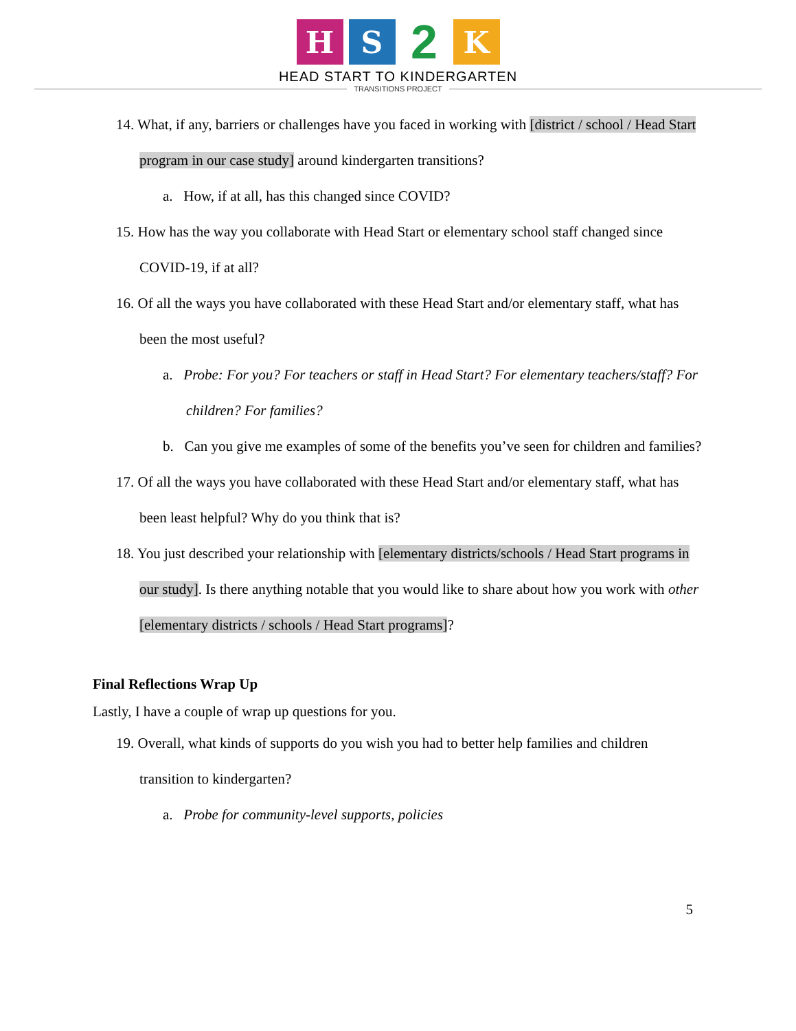H S
2
K
HEAD START TO KINDERGARTEN
TRANSITIONS PROJECT
14. What, if any, barriers or challenges have you faced in working with [district / school / Head Start program in our case study] around kindergarten transitions?
a. How, if at all, has this changed since COVID?
15. How has the way you collaborate with Head Start or elementary school staff changed since COVID-19, if at all?
16. Of all the ways you have collaborated with these Head Start and/or elementary staff, what has been the most useful?
a. Probe: For you? For teachers or staff in Head Start? For elementary teachers/staff? For children? For families?
b. Can you give me examples of some of the benefits you’ve seen for children and families?
17. Of all the ways you have collaborated with these Head Start and/or elementary staff, what has been least helpful? Why do you think that is?
18. You just described your relationship with [elementary districts/schools / Head Start programs in our study]. Is there anything notable that you would like to share about how you work with other [elementary districts / schools / Head Start programs]?
Final Reflections Wrap Up
Lastly, I have a couple of wrap up questions for you.
19. Overall, what kinds of supports do you wish you had to better help families and children transition to kindergarten?
a. Probe for community-level supports, policies
5